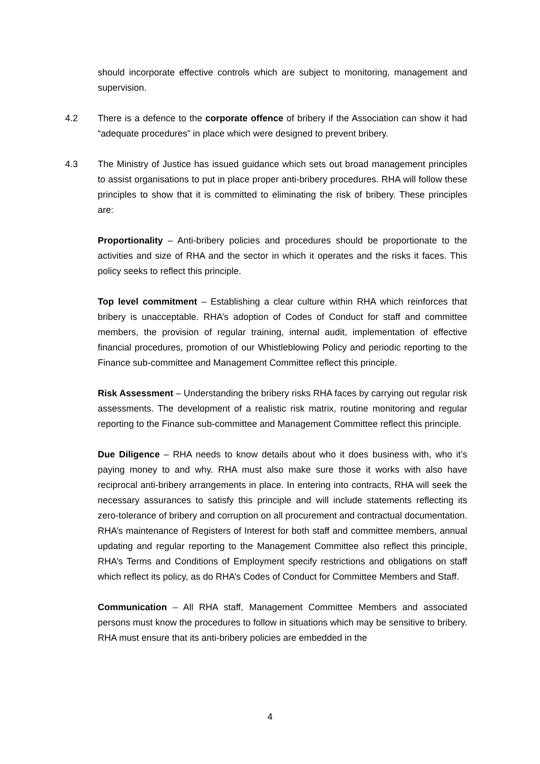should incorporate effective controls which are subject to monitoring, management and supervision.
4.2 There is a defence to the corporate offence of bribery if the Association can show it had “adequate procedures” in place which were designed to prevent bribery.
4.3 The Ministry of Justice has issued guidance which sets out broad management principles to assist organisations to put in place proper anti-bribery procedures. RHA will follow these principles to show that it is committed to eliminating the risk of bribery. These principles are:
Proportionality – Anti-bribery policies and procedures should be proportionate to the activities and size of RHA and the sector in which it operates and the risks it faces. This policy seeks to reflect this principle.
Top level commitment – Establishing a clear culture within RHA which reinforces that bribery is unacceptable. RHA’s adoption of Codes of Conduct for staff and committee members, the provision of regular training, internal audit, implementation of effective financial procedures, promotion of our Whistleblowing Policy and periodic reporting to the Finance sub-committee and Management Committee reflect this principle.
Risk Assessment – Understanding the bribery risks RHA faces by carrying out regular risk assessments. The development of a realistic risk matrix, routine monitoring and regular reporting to the Finance sub-committee and Management Committee reflect this principle.
Due Diligence – RHA needs to know details about who it does business with, who it’s paying money to and why. RHA must also make sure those it works with also have reciprocal anti-bribery arrangements in place. In entering into contracts, RHA will seek the necessary assurances to satisfy this principle and will include statements reflecting its zero-tolerance of bribery and corruption on all procurement and contractual documentation. RHA’s maintenance of Registers of Interest for both staff and committee members, annual updating and regular reporting to the Management Committee also reflect this principle, RHA’s Terms and Conditions of Employment specify restrictions and obligations on staff which reflect its policy, as do RHA’s Codes of Conduct for Committee Members and Staff.
Communication – All RHA staff, Management Committee Members and associated persons must know the procedures to follow in situations which may be sensitive to bribery. RHA must ensure that its anti-bribery policies are embedded in the
4